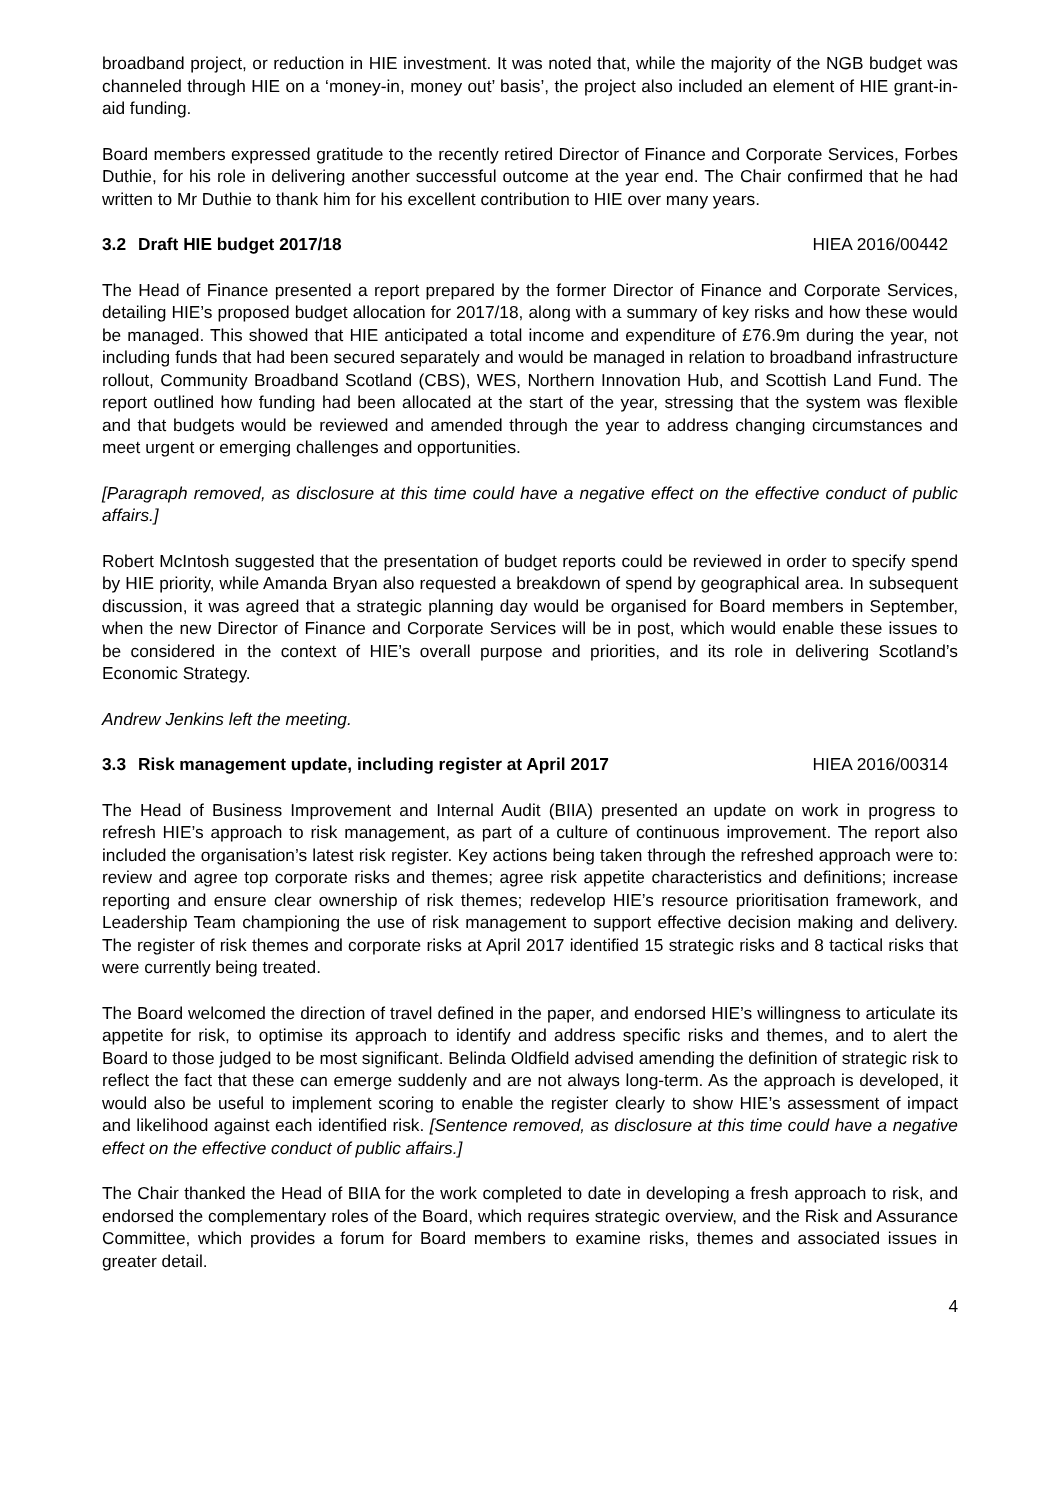broadband project, or reduction in HIE investment. It was noted that, while the majority of the NGB budget was channeled through HIE on a ‘money-in, money out’ basis’, the project also included an element of HIE grant-in-aid funding.
Board members expressed gratitude to the recently retired Director of Finance and Corporate Services, Forbes Duthie, for his role in delivering another successful outcome at the year end. The Chair confirmed that he had written to Mr Duthie to thank him for his excellent contribution to HIE over many years.
3.2 Draft HIE budget 2017/18 HIEA 2016/00442
The Head of Finance presented a report prepared by the former Director of Finance and Corporate Services, detailing HIE’s proposed budget allocation for 2017/18, along with a summary of key risks and how these would be managed. This showed that HIE anticipated a total income and expenditure of £76.9m during the year, not including funds that had been secured separately and would be managed in relation to broadband infrastructure rollout, Community Broadband Scotland (CBS), WES, Northern Innovation Hub, and Scottish Land Fund. The report outlined how funding had been allocated at the start of the year, stressing that the system was flexible and that budgets would be reviewed and amended through the year to address changing circumstances and meet urgent or emerging challenges and opportunities.
[Paragraph removed, as disclosure at this time could have a negative effect on the effective conduct of public affairs.]
Robert McIntosh suggested that the presentation of budget reports could be reviewed in order to specify spend by HIE priority, while Amanda Bryan also requested a breakdown of spend by geographical area. In subsequent discussion, it was agreed that a strategic planning day would be organised for Board members in September, when the new Director of Finance and Corporate Services will be in post, which would enable these issues to be considered in the context of HIE’s overall purpose and priorities, and its role in delivering Scotland’s Economic Strategy.
Andrew Jenkins left the meeting.
3.3 Risk management update, including register at April 2017 HIEA 2016/00314
The Head of Business Improvement and Internal Audit (BIIA) presented an update on work in progress to refresh HIE’s approach to risk management, as part of a culture of continuous improvement. The report also included the organisation’s latest risk register. Key actions being taken through the refreshed approach were to: review and agree top corporate risks and themes; agree risk appetite characteristics and definitions; increase reporting and ensure clear ownership of risk themes; redevelop HIE’s resource prioritisation framework, and Leadership Team championing the use of risk management to support effective decision making and delivery. The register of risk themes and corporate risks at April 2017 identified 15 strategic risks and 8 tactical risks that were currently being treated.
The Board welcomed the direction of travel defined in the paper, and endorsed HIE’s willingness to articulate its appetite for risk, to optimise its approach to identify and address specific risks and themes, and to alert the Board to those judged to be most significant. Belinda Oldfield advised amending the definition of strategic risk to reflect the fact that these can emerge suddenly and are not always long-term. As the approach is developed, it would also be useful to implement scoring to enable the register clearly to show HIE’s assessment of impact and likelihood against each identified risk. [Sentence removed, as disclosure at this time could have a negative effect on the effective conduct of public affairs.]
The Chair thanked the Head of BIIA for the work completed to date in developing a fresh approach to risk, and endorsed the complementary roles of the Board, which requires strategic overview, and the Risk and Assurance Committee, which provides a forum for Board members to examine risks, themes and associated issues in greater detail.
4